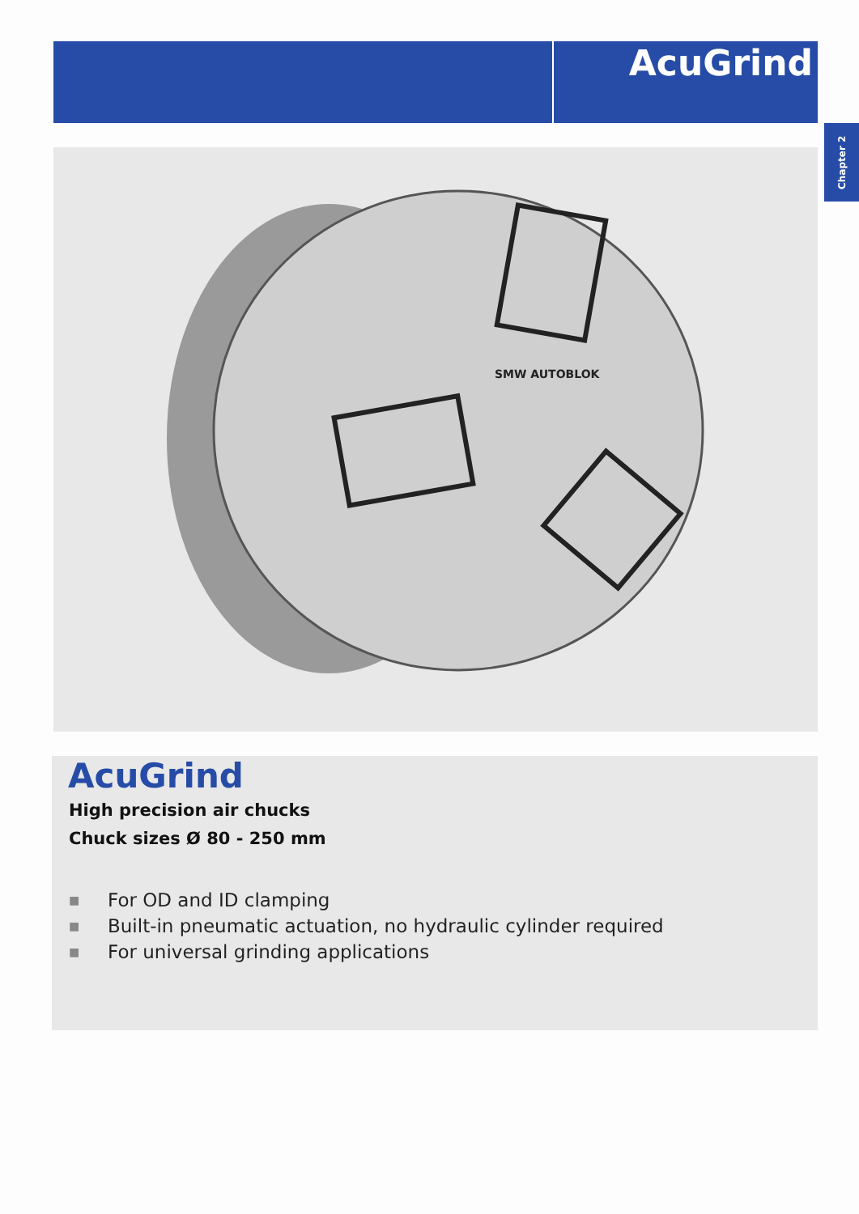AcuGrind
Chapter 2
SMW AUTOBLOK
AcuGrind
High precision air chucks
Chuck sizes Ø 80 - 250 mm
■ For OD and ID clamping
■ Built-in pneumatic actuation, no hydraulic cylinder required
■ For universal grinding applications